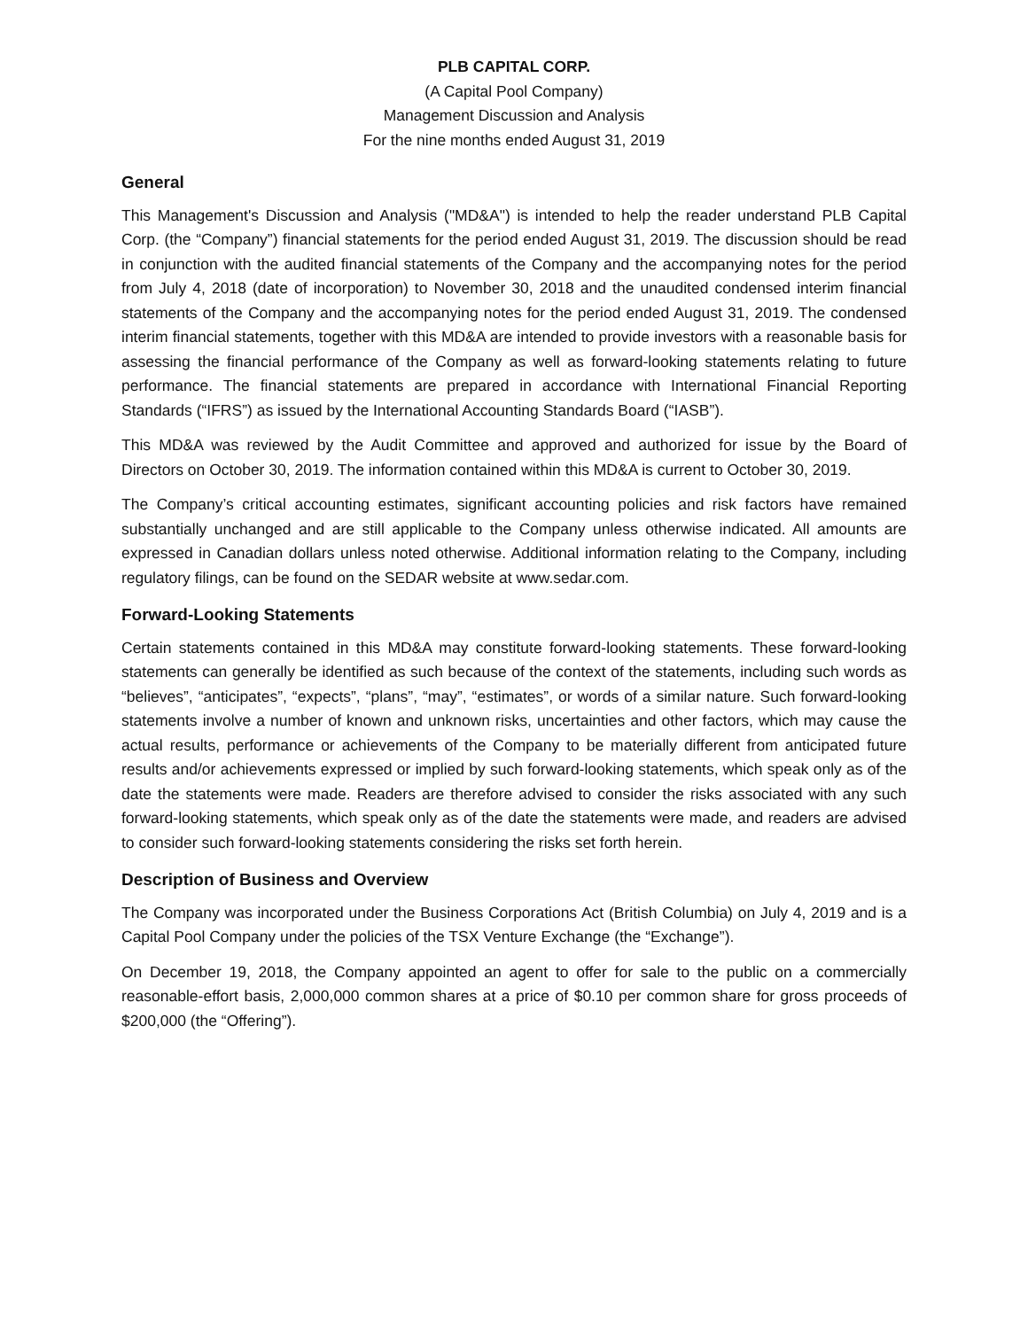PLB CAPITAL CORP.
(A Capital Pool Company)
Management Discussion and Analysis
For the nine months ended August 31, 2019
General
This Management's Discussion and Analysis ("MD&A") is intended to help the reader understand PLB Capital Corp. (the “Company”) financial statements for the period ended August 31, 2019. The discussion should be read in conjunction with the audited financial statements of the Company and the accompanying notes for the period from July 4, 2018 (date of incorporation) to November 30, 2018 and the unaudited condensed interim financial statements of the Company and the accompanying notes for the period ended August 31, 2019. The condensed interim financial statements, together with this MD&A are intended to provide investors with a reasonable basis for assessing the financial performance of the Company as well as forward-looking statements relating to future performance. The financial statements are prepared in accordance with International Financial Reporting Standards (“IFRS”) as issued by the International Accounting Standards Board (“IASB”).
This MD&A was reviewed by the Audit Committee and approved and authorized for issue by the Board of Directors on October 30, 2019. The information contained within this MD&A is current to October 30, 2019.
The Company’s critical accounting estimates, significant accounting policies and risk factors have remained substantially unchanged and are still applicable to the Company unless otherwise indicated. All amounts are expressed in Canadian dollars unless noted otherwise. Additional information relating to the Company, including regulatory filings, can be found on the SEDAR website at www.sedar.com.
Forward-Looking Statements
Certain statements contained in this MD&A may constitute forward-looking statements. These forward-looking statements can generally be identified as such because of the context of the statements, including such words as “believes”, “anticipates”, “expects”, “plans”, “may”, “estimates”, or words of a similar nature. Such forward-looking statements involve a number of known and unknown risks, uncertainties and other factors, which may cause the actual results, performance or achievements of the Company to be materially different from anticipated future results and/or achievements expressed or implied by such forward-looking statements, which speak only as of the date the statements were made. Readers are therefore advised to consider the risks associated with any such forward-looking statements, which speak only as of the date the statements were made, and readers are advised to consider such forward-looking statements considering the risks set forth herein.
Description of Business and Overview
The Company was incorporated under the Business Corporations Act (British Columbia) on July 4, 2019 and is a Capital Pool Company under the policies of the TSX Venture Exchange (the “Exchange”).
On December 19, 2018, the Company appointed an agent to offer for sale to the public on a commercially reasonable-effort basis, 2,000,000 common shares at a price of $0.10 per common share for gross proceeds of $200,000 (the “Offering”).